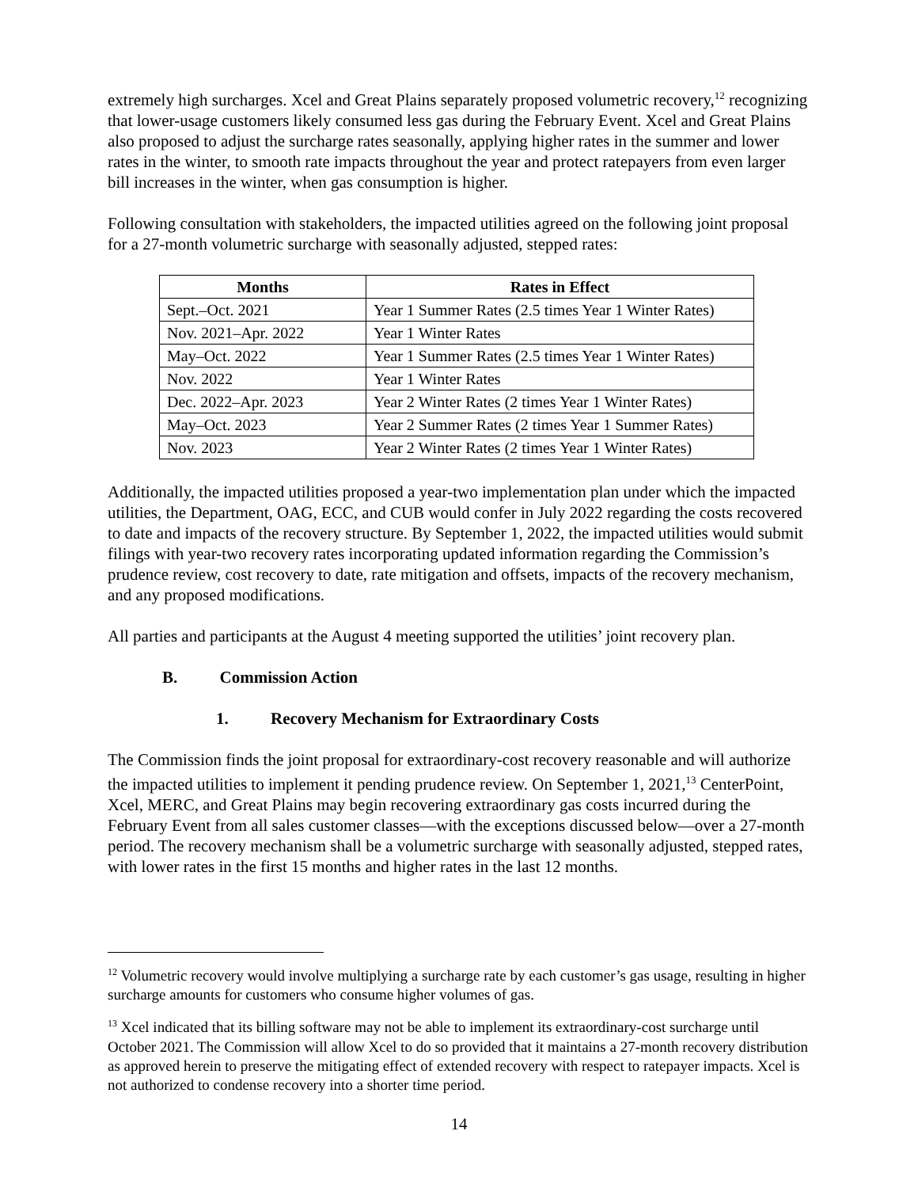extremely high surcharges. Xcel and Great Plains separately proposed volumetric recovery,<sup>12</sup> recognizing that lower-usage customers likely consumed less gas during the February Event. Xcel and Great Plains also proposed to adjust the surcharge rates seasonally, applying higher rates in the summer and lower rates in the winter, to smooth rate impacts throughout the year and protect ratepayers from even larger bill increases in the winter, when gas consumption is higher.
Following consultation with stakeholders, the impacted utilities agreed on the following joint proposal for a 27-month volumetric surcharge with seasonally adjusted, stepped rates:
| Months | Rates in Effect |
| --- | --- |
| Sept.–Oct. 2021 | Year 1 Summer Rates (2.5 times Year 1 Winter Rates) |
| Nov. 2021–Apr. 2022 | Year 1 Winter Rates |
| May–Oct. 2022 | Year 1 Summer Rates (2.5 times Year 1 Winter Rates) |
| Nov. 2022 | Year 1 Winter Rates |
| Dec. 2022–Apr. 2023 | Year 2 Winter Rates (2 times Year 1 Winter Rates) |
| May–Oct. 2023 | Year 2 Summer Rates (2 times Year 1 Summer Rates) |
| Nov. 2023 | Year 2 Winter Rates (2 times Year 1 Winter Rates) |
Additionally, the impacted utilities proposed a year-two implementation plan under which the impacted utilities, the Department, OAG, ECC, and CUB would confer in July 2022 regarding the costs recovered to date and impacts of the recovery structure. By September 1, 2022, the impacted utilities would submit filings with year-two recovery rates incorporating updated information regarding the Commission’s prudence review, cost recovery to date, rate mitigation and offsets, impacts of the recovery mechanism, and any proposed modifications.
All parties and participants at the August 4 meeting supported the utilities’ joint recovery plan.
B. Commission Action
1. Recovery Mechanism for Extraordinary Costs
The Commission finds the joint proposal for extraordinary-cost recovery reasonable and will authorize the impacted utilities to implement it pending prudence review. On September 1, 2021,<sup>13</sup> CenterPoint, Xcel, MERC, and Great Plains may begin recovering extraordinary gas costs incurred during the February Event from all sales customer classes—with the exceptions discussed below—over a 27-month period. The recovery mechanism shall be a volumetric surcharge with seasonally adjusted, stepped rates, with lower rates in the first 15 months and higher rates in the last 12 months.
<sup>12</sup> Volumetric recovery would involve multiplying a surcharge rate by each customer’s gas usage, resulting in higher surcharge amounts for customers who consume higher volumes of gas.
<sup>13</sup> Xcel indicated that its billing software may not be able to implement its extraordinary-cost surcharge until October 2021. The Commission will allow Xcel to do so provided that it maintains a 27-month recovery distribution as approved herein to preserve the mitigating effect of extended recovery with respect to ratepayer impacts. Xcel is not authorized to condense recovery into a shorter time period.
14